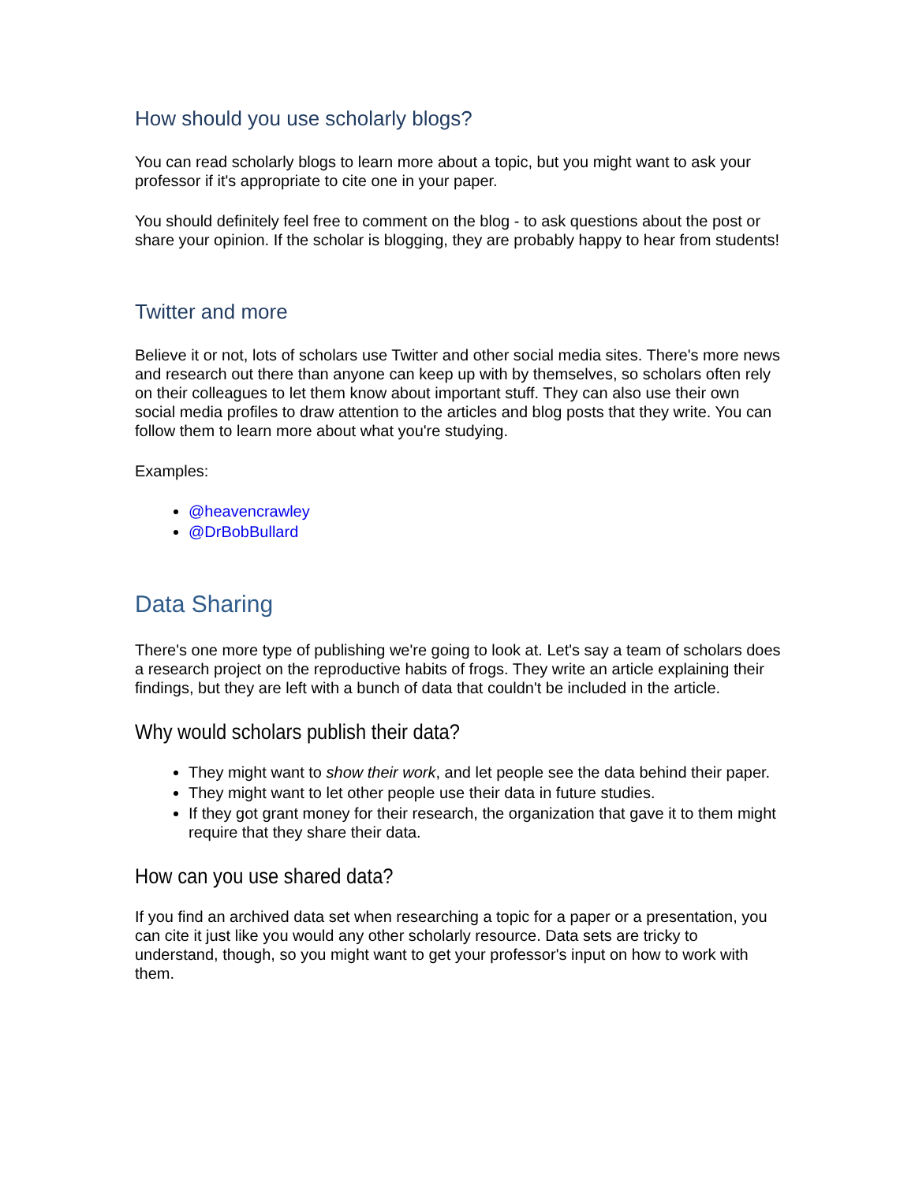How should you use scholarly blogs?
You can read scholarly blogs to learn more about a topic, but you might want to ask your professor if it's appropriate to cite one in your paper.
You should definitely feel free to comment on the blog - to ask questions about the post or share your opinion. If the scholar is blogging, they are probably happy to hear from students!
Twitter and more
Believe it or not, lots of scholars use Twitter and other social media sites. There's more news and research out there than anyone can keep up with by themselves, so scholars often rely on their colleagues to let them know about important stuff. They can also use their own social media profiles to draw attention to the articles and blog posts that they write. You can follow them to learn more about what you're studying.
Examples:
@heavencrawley
@DrBobBullard
Data Sharing
There's one more type of publishing we're going to look at. Let's say a team of scholars does a research project on the reproductive habits of frogs. They write an article explaining their findings, but they are left with a bunch of data that couldn't be included in the article.
Why would scholars publish their data?
They might want to show their work, and let people see the data behind their paper.
They might want to let other people use their data in future studies.
If they got grant money for their research, the organization that gave it to them might require that they share their data.
How can you use shared data?
If you find an archived data set when researching a topic for a paper or a presentation, you can cite it just like you would any other scholarly resource. Data sets are tricky to understand, though, so you might want to get your professor's input on how to work with them.